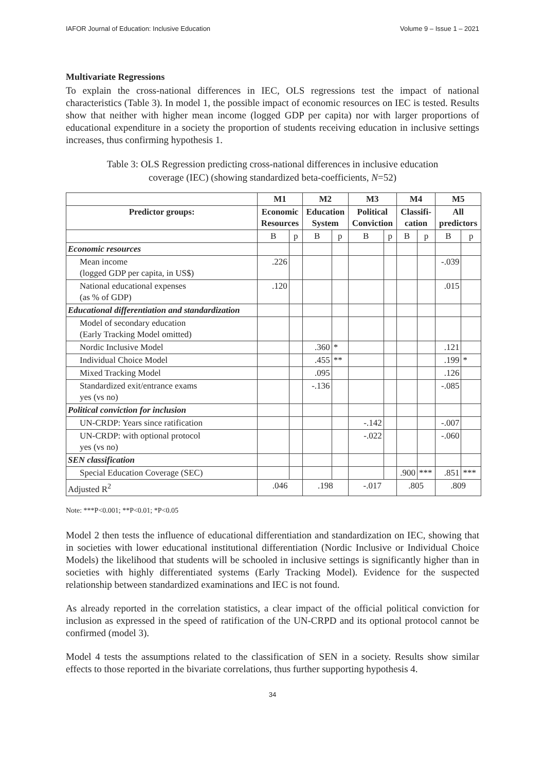IAFOR Journal of Education: Inclusive Education Volume 9 – Issue 1 – 2021
Multivariate Regressions
To explain the cross-national differences in IEC, OLS regressions test the impact of national characteristics (Table 3). In model 1, the possible impact of economic resources on IEC is tested. Results show that neither with higher mean income (logged GDP per capita) nor with larger proportions of educational expenditure in a society the proportion of students receiving education in inclusive settings increases, thus confirming hypothesis 1.
Table 3: OLS Regression predicting cross-national differences in inclusive education
coverage (IEC) (showing standardized beta-coefficients, N=52)
| | M1 | | M2 | | M3 | | M4 | | M5 | |
| Predictor groups: | Economic Resources | | Education System | | Political Conviction | | Classifi- cation | | All predictors | |
| | B | p | B | p | B | p | B | p | B | p |
| Economic resources | | | | | | | | | | |
| Mean income (logged GDP per capita, in US$) | .226 | | | | | | | | -.039 | |
| National educational expenses (as % of GDP) | .120 | | | | | | | | .015 | |
| Educational differentiation and standardization | | | | | | | | | | |
| Model of secondary education (Early Tracking Model omitted) | | | | | | | | | | |
| Nordic Inclusive Model | | | .360 | * | | | | | .121 | |
| Individual Choice Model | | | .455 | ** | | | | | .199 | * |
| Mixed Tracking Model | | | .095 | | | | | | .126 | |
| Standardized exit/entrance exams yes (vs no) | | | -.136 | | | | | | -.085 | |
| Political conviction for inclusion | | | | | | | | | | |
| UN-CRDP: Years since ratification | | | | | -.142 | | | | -.007 | |
| UN-CRDP: with optional protocol yes (vs no) | | | | | -.022 | | | | -.060 | |
| SEN classification | | | | | | | | | | |
| Special Education Coverage (SEC) | | | | | | | .900 | *** | .851 | *** |
| Adjusted R<sup>2</sup> | .046 | | .198 | | -.017 | | .805 | | .809 | |
Note: ***P<0.001; **P<0.01; *P<0.05
Model 2 then tests the influence of educational differentiation and standardization on IEC, showing that in societies with lower educational institutional differentiation (Nordic Inclusive or Individual Choice Models) the likelihood that students will be schooled in inclusive settings is significantly higher than in societies with highly differentiated systems (Early Tracking Model). Evidence for the suspected relationship between standardized examinations and IEC is not found.
As already reported in the correlation statistics, a clear impact of the official political conviction for inclusion as expressed in the speed of ratification of the UN-CRPD and its optional protocol cannot be confirmed (model 3).
Model 4 tests the assumptions related to the classification of SEN in a society. Results show similar effects to those reported in the bivariate correlations, thus further supporting hypothesis 4.
34